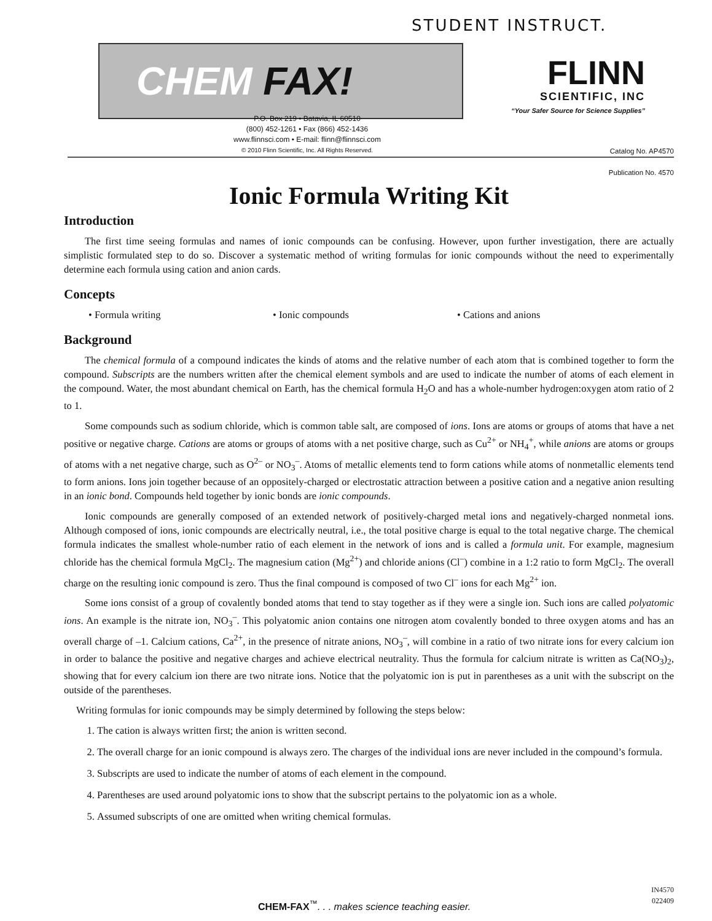STUDENT INSTRUCT.
CHEM FAX!
P.O. Box 219 • Batavia, IL 60510
(800) 452-1261 • Fax (866) 452-1436
www.flinnsci.com • E-mail: flinn@flinnsci.com
© 2010 Flinn Scientific, Inc. All Rights Reserved.
FLINN
SCIENTIFIC, INC
“Your Safer Source for Science Supplies”
Catalog No. AP4570
Publication No. 4570
Ionic Formula Writing Kit
Introduction
The first time seeing formulas and names of ionic compounds can be confusing. However, upon further investigation, there are actually simplistic formulated step to do so. Discover a systematic method of writing formulas for ionic compounds without the need to experimentally determine each formula using cation and anion cards.
Concepts
• Formula writing • Ionic compounds • Cations and anions
Background
The chemical formula of a compound indicates the kinds of atoms and the relative number of each atom that is combined together to form the compound. Subscripts are the numbers written after the chemical element symbols and are used to indicate the number of atoms of each element in the compound. Water, the most abundant chemical on Earth, has the chemical formula H<sub>2</sub>O and has a whole-number hydrogen:oxygen atom ratio of 2 to 1.
Some compounds such as sodium chloride, which is common table salt, are composed of ions. Ions are atoms or groups of atoms that have a net positive or negative charge. Cations are atoms or groups of atoms with a net positive charge, such as Cu<sup>2+</sup> or NH<sub>4</sub><sup>+</sup>, while anions are atoms or groups of atoms with a net negative charge, such as O<sup>2–</sup> or NO<sub>3</sub><sup>–</sup>. Atoms of metallic elements tend to form cations while atoms of nonmetallic elements tend to form anions. Ions join together because of an oppositely-charged or electrostatic attraction between a positive cation and a negative anion resulting in an ionic bond. Compounds held together by ionic bonds are ionic compounds.
Ionic compounds are generally composed of an extended network of positively-charged metal ions and negatively-charged nonmetal ions. Although composed of ions, ionic compounds are electrically neutral, i.e., the total positive charge is equal to the total negative charge. The chemical formula indicates the smallest whole-number ratio of each element in the network of ions and is called a formula unit. For example, magnesium chloride has the chemical formula MgCl<sub>2</sub>. The magnesium cation (Mg<sup>2+</sup>) and chloride anions (Cl<sup>–</sup>) combine in a 1:2 ratio to form MgCl<sub>2</sub>. The overall charge on the resulting ionic compound is zero. Thus the final compound is composed of two Cl<sup>–</sup> ions for each Mg<sup>2+</sup> ion.
Some ions consist of a group of covalently bonded atoms that tend to stay together as if they were a single ion. Such ions are called polyatomic ions. An example is the nitrate ion, NO<sub>3</sub><sup>–</sup>. This polyatomic anion contains one nitrogen atom covalently bonded to three oxygen atoms and has an overall charge of –1. Calcium cations, Ca<sup>2+</sup>, in the presence of nitrate anions, NO<sub>3</sub><sup>–</sup>, will combine in a ratio of two nitrate ions for every calcium ion in order to balance the positive and negative charges and achieve electrical neutrality. Thus the formula for calcium nitrate is written as Ca(NO<sub>3</sub>)<sub>2</sub>, showing that for every calcium ion there are two nitrate ions. Notice that the polyatomic ion is put in parentheses as a unit with the subscript on the outside of the parentheses.
Writing formulas for ionic compounds may be simply determined by following the steps below:
1. The cation is always written first; the anion is written second.
2. The overall charge for an ionic compound is always zero. The charges of the individual ions are never included in the compound’s formula.
3. Subscripts are used to indicate the number of atoms of each element in the compound.
4. Parentheses are used around polyatomic ions to show that the subscript pertains to the polyatomic ion as a whole.
5. Assumed subscripts of one are omitted when writing chemical formulas.
CHEM-FAX<sup>™</sup>. . . makes science teaching easier.
IN4570
022409